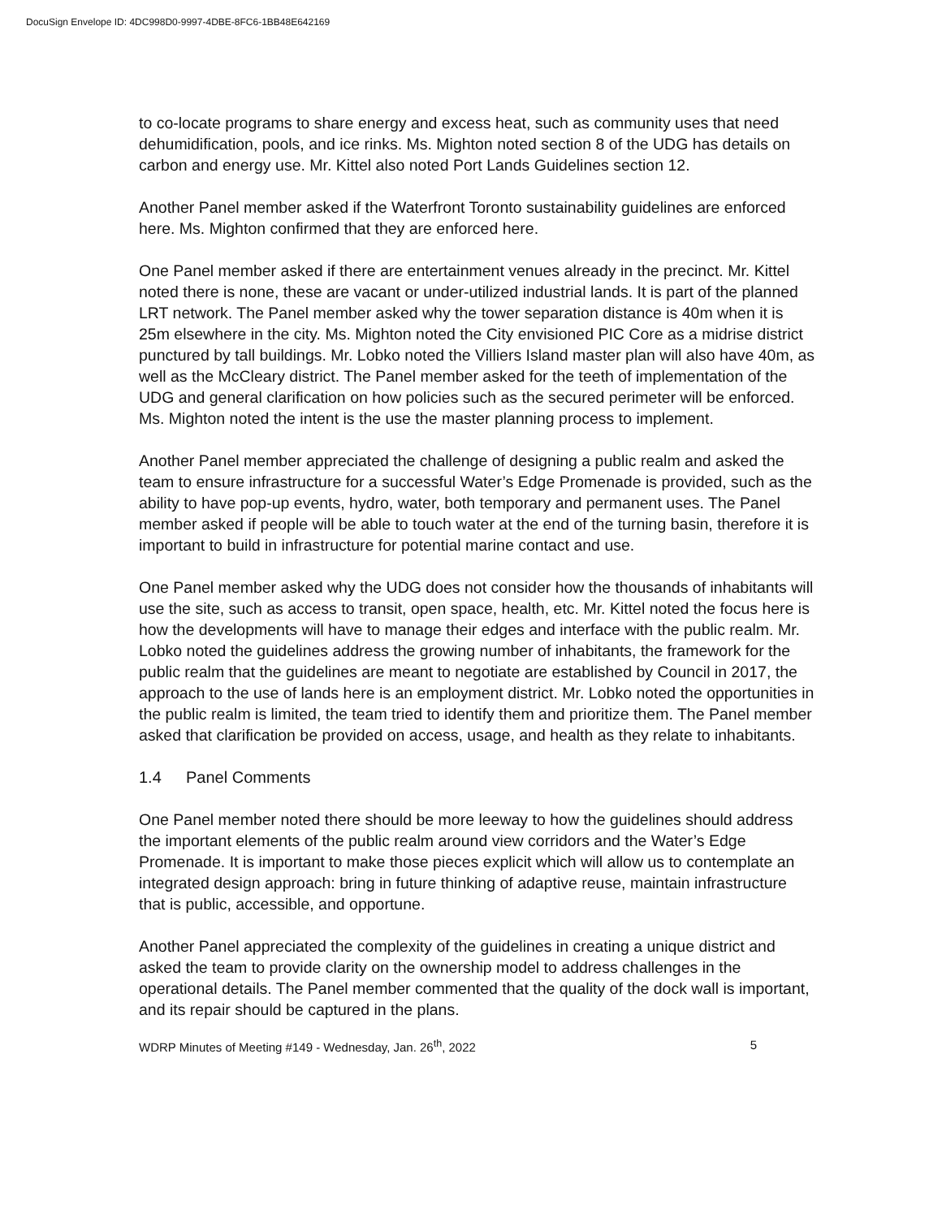DocuSign Envelope ID: 4DC998D0-9997-4DBE-8FC6-1BB48E642169
to co-locate programs to share energy and excess heat, such as community uses that need dehumidification, pools, and ice rinks. Ms. Mighton noted section 8 of the UDG has details on carbon and energy use. Mr. Kittel also noted Port Lands Guidelines section 12.
Another Panel member asked if the Waterfront Toronto sustainability guidelines are enforced here. Ms. Mighton confirmed that they are enforced here.
One Panel member asked if there are entertainment venues already in the precinct. Mr. Kittel noted there is none, these are vacant or under-utilized industrial lands. It is part of the planned LRT network. The Panel member asked why the tower separation distance is 40m when it is 25m elsewhere in the city. Ms. Mighton noted the City envisioned PIC Core as a midrise district punctured by tall buildings. Mr. Lobko noted the Villiers Island master plan will also have 40m, as well as the McCleary district. The Panel member asked for the teeth of implementation of the UDG and general clarification on how policies such as the secured perimeter will be enforced. Ms. Mighton noted the intent is the use the master planning process to implement.
Another Panel member appreciated the challenge of designing a public realm and asked the team to ensure infrastructure for a successful Water’s Edge Promenade is provided, such as the ability to have pop-up events, hydro, water, both temporary and permanent uses. The Panel member asked if people will be able to touch water at the end of the turning basin, therefore it is important to build in infrastructure for potential marine contact and use.
One Panel member asked why the UDG does not consider how the thousands of inhabitants will use the site, such as access to transit, open space, health, etc. Mr. Kittel noted the focus here is how the developments will have to manage their edges and interface with the public realm. Mr. Lobko noted the guidelines address the growing number of inhabitants, the framework for the public realm that the guidelines are meant to negotiate are established by Council in 2017, the approach to the use of lands here is an employment district. Mr. Lobko noted the opportunities in the public realm is limited, the team tried to identify them and prioritize them. The Panel member asked that clarification be provided on access, usage, and health as they relate to inhabitants.
1.4 Panel Comments
One Panel member noted there should be more leeway to how the guidelines should address the important elements of the public realm around view corridors and the Water’s Edge Promenade. It is important to make those pieces explicit which will allow us to contemplate an integrated design approach: bring in future thinking of adaptive reuse, maintain infrastructure that is public, accessible, and opportune.
Another Panel appreciated the complexity of the guidelines in creating a unique district and asked the team to provide clarity on the ownership model to address challenges in the operational details. The Panel member commented that the quality of the dock wall is important, and its repair should be captured in the plans.
WDRP Minutes of Meeting #149 - Wednesday, Jan. 26<sup>th</sup>, 2022 5